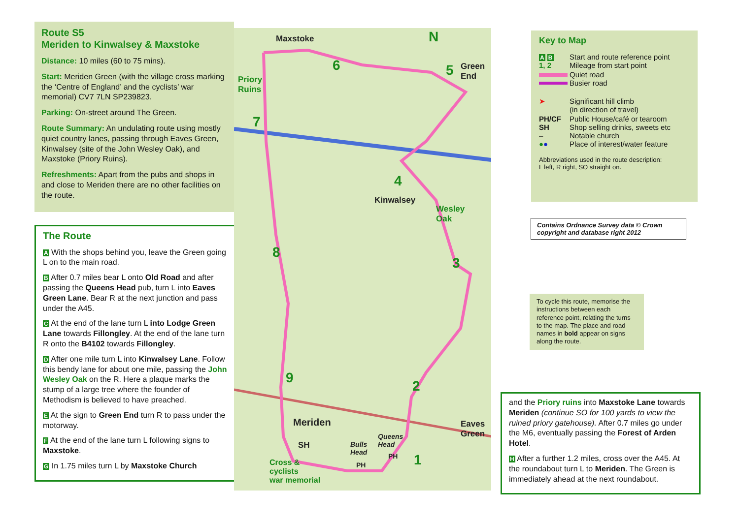Route S5
Meriden to Kinwalsey & Maxstoke
Distance: 10 miles (60 to 75 mins).
Start: Meriden Green (with the village cross marking the ‘Centre of England’ and the cyclists’ war memorial) CV7 7LN SP239823.
Parking: On-street around The Green.
Route Summary: An undulating route using mostly quiet country lanes, passing through Eaves Green, Kinwalsey (site of the John Wesley Oak), and Maxstoke (Priory Ruins).
Refreshments: Apart from the pubs and shops in and close to Meriden there are no other facilities on the route.
The Route
A With the shops behind you, leave the Green going L on to the main road.
B After 0.7 miles bear L onto Old Road and after passing the Queens Head pub, turn L into Eaves Green Lane. Bear R at the next junction and pass under the A45.
C At the end of the lane turn L into Lodge Green Lane towards Fillongley. At the end of the lane turn R onto the B4102 towards Fillongley.
D After one mile turn L into Kinwalsey Lane. Follow this bendy lane for about one mile, passing the John Wesley Oak on the R. Here a plaque marks the stump of a large tree where the founder of Methodism is believed to have preached.
E At the sign to Green End turn R to pass under the motorway.
F At the end of the lane turn L following signs to Maxstoke.
G In 1.75 miles turn L by Maxstoke Church
Maxstoke N
Priory
Ruins
6 5 Green
End
7
4
Kinwalsey
Wesley
Oak
8
3
9
2
Meriden Eaves
Green
SH Bulls
Head
Queens
Head
PH
PH 1 Cross &
cyclists
war memorial
Key to Map
| A B 1, 2 | Start and route reference point Mileage from start point |
| | Quiet road Busier road |
| ➤ | Significant hill climb (in direction of travel) |
| PH/CF SH – ● ● | Public House/café or tearoom Shop selling drinks, sweets etc Notable church Place of interest/water feature |
Abbreviations used in the route description:
L left, R right, SO straight on.
Contains Ordnance Survey data © Crown copyright and database right 2012
To cycle this route, memorise the instructions between each reference point, relating the turns to the map. The place and road names in bold appear on signs along the route.
and the Priory ruins into Maxstoke Lane towards Meriden (continue SO for 100 yards to view the ruined priory gatehouse). After 0.7 miles go under the M6, eventually passing the Forest of Arden Hotel.
H After a further 1.2 miles, cross over the A45. At the roundabout turn L to Meriden. The Green is immediately ahead at the next roundabout.